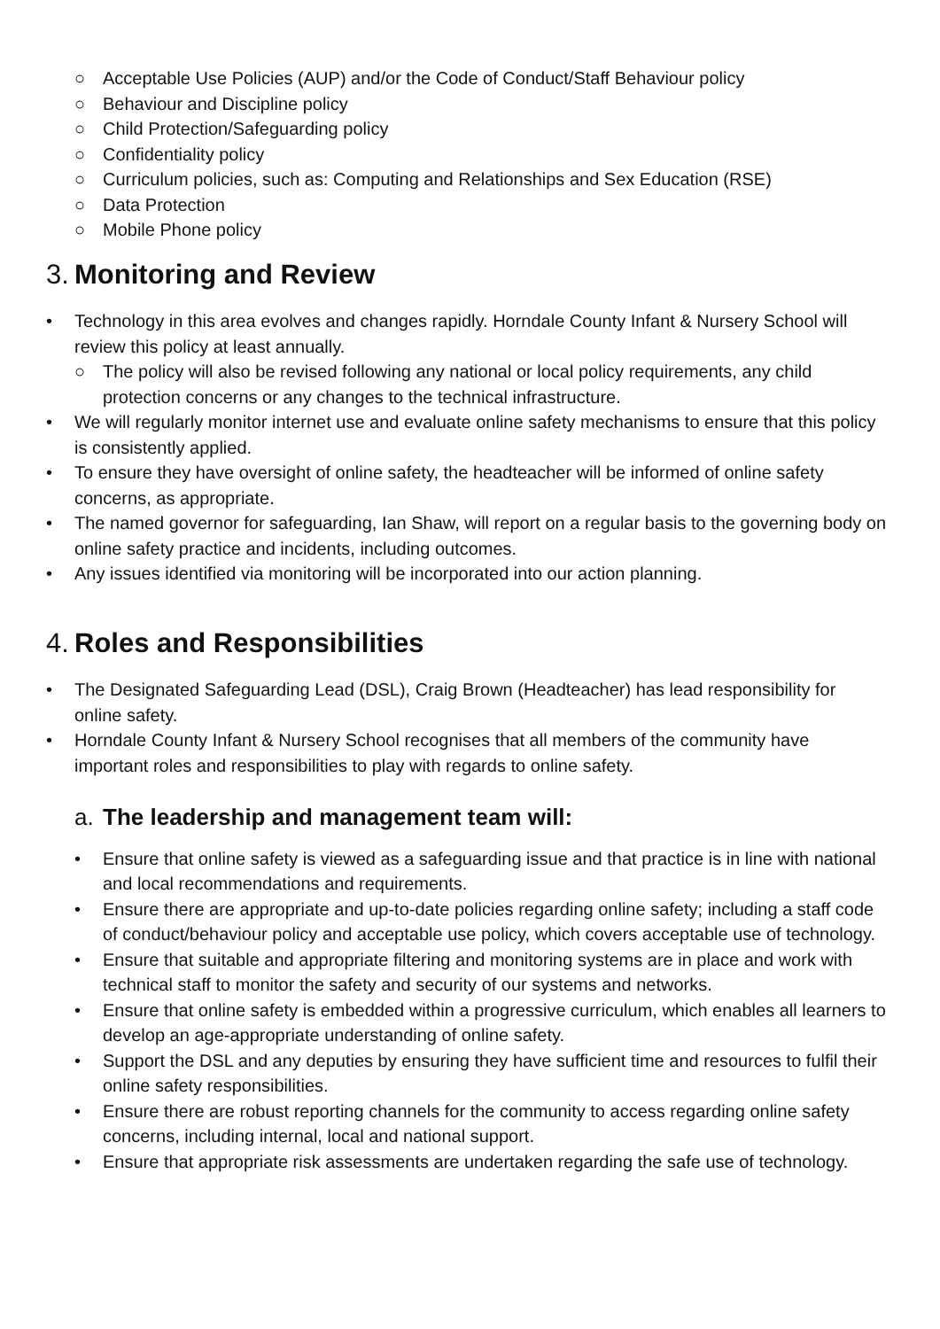○ Acceptable Use Policies (AUP) and/or the Code of Conduct/Staff Behaviour policy
○ Behaviour and Discipline policy
○ Child Protection/Safeguarding policy
○ Confidentiality policy
○ Curriculum policies, such as: Computing and Relationships and Sex Education (RSE)
○ Data Protection
○ Mobile Phone policy
3. Monitoring and Review
• Technology in this area evolves and changes rapidly. Horndale County Infant & Nursery School will review this policy at least annually.
○ The policy will also be revised following any national or local policy requirements, any child protection concerns or any changes to the technical infrastructure.
• We will regularly monitor internet use and evaluate online safety mechanisms to ensure that this policy is consistently applied.
• To ensure they have oversight of online safety, the headteacher will be informed of online safety concerns, as appropriate.
• The named governor for safeguarding, Ian Shaw, will report on a regular basis to the governing body on online safety practice and incidents, including outcomes.
• Any issues identified via monitoring will be incorporated into our action planning.
4. Roles and Responsibilities
• The Designated Safeguarding Lead (DSL), Craig Brown (Headteacher) has lead responsibility for online safety.
• Horndale County Infant & Nursery School recognises that all members of the community have important roles and responsibilities to play with regards to online safety.
a. The leadership and management team will:
• Ensure that online safety is viewed as a safeguarding issue and that practice is in line with national and local recommendations and requirements.
• Ensure there are appropriate and up-to-date policies regarding online safety; including a staff code of conduct/behaviour policy and acceptable use policy, which covers acceptable use of technology.
• Ensure that suitable and appropriate filtering and monitoring systems are in place and work with technical staff to monitor the safety and security of our systems and networks.
• Ensure that online safety is embedded within a progressive curriculum, which enables all learners to develop an age-appropriate understanding of online safety.
• Support the DSL and any deputies by ensuring they have sufficient time and resources to fulfil their online safety responsibilities.
• Ensure there are robust reporting channels for the community to access regarding online safety concerns, including internal, local and national support.
• Ensure that appropriate risk assessments are undertaken regarding the safe use of technology.